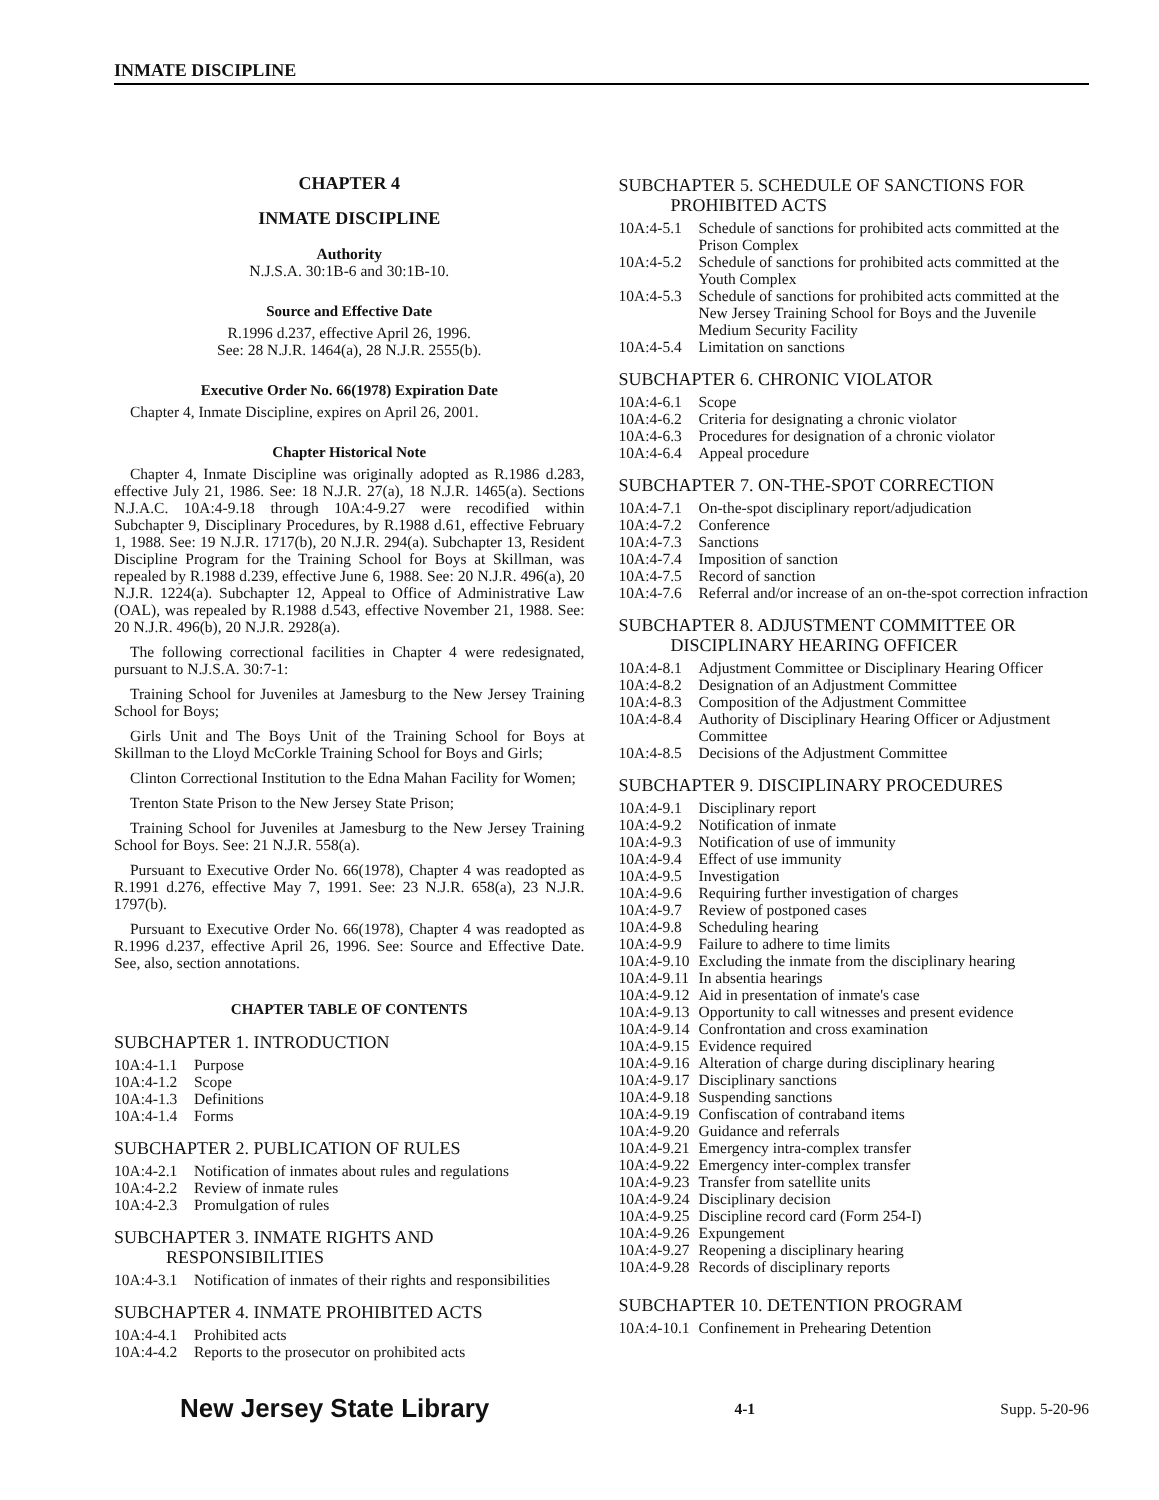INMATE DISCIPLINE
CHAPTER 4
INMATE DISCIPLINE
Authority
N.J.S.A. 30:1B-6 and 30:1B-10.
Source and Effective Date
R.1996 d.237, effective April 26, 1996.
See: 28 N.J.R. 1464(a), 28 N.J.R. 2555(b).
Executive Order No. 66(1978) Expiration Date
Chapter 4, Inmate Discipline, expires on April 26, 2001.
Chapter Historical Note
Chapter 4, Inmate Discipline was originally adopted as R.1986 d.283, effective July 21, 1986. See: 18 N.J.R. 27(a), 18 N.J.R. 1465(a). Sections N.J.A.C. 10A:4-9.18 through 10A:4-9.27 were recodified within Subchapter 9, Disciplinary Procedures, by R.1988 d.61, effective February 1, 1988. See: 19 N.J.R. 1717(b), 20 N.J.R. 294(a). Subchapter 13, Resident Discipline Program for the Training School for Boys at Skillman, was repealed by R.1988 d.239, effective June 6, 1988. See: 20 N.J.R. 496(a), 20 N.J.R. 1224(a). Subchapter 12, Appeal to Office of Administrative Law (OAL), was repealed by R.1988 d.543, effective November 21, 1988. See: 20 N.J.R. 496(b), 20 N.J.R. 2928(a).
The following correctional facilities in Chapter 4 were redesignated, pursuant to N.J.S.A. 30:7-1:
Training School for Juveniles at Jamesburg to the New Jersey Training School for Boys;
Girls Unit and The Boys Unit of the Training School for Boys at Skillman to the Lloyd McCorkle Training School for Boys and Girls;
Clinton Correctional Institution to the Edna Mahan Facility for Women;
Trenton State Prison to the New Jersey State Prison;
Training School for Juveniles at Jamesburg to the New Jersey Training School for Boys. See: 21 N.J.R. 558(a).
Pursuant to Executive Order No. 66(1978), Chapter 4 was readopted as R.1991 d.276, effective May 7, 1991. See: 23 N.J.R. 658(a), 23 N.J.R. 1797(b).
Pursuant to Executive Order No. 66(1978), Chapter 4 was readopted as R.1996 d.237, effective April 26, 1996. See: Source and Effective Date. See, also, section annotations.
CHAPTER TABLE OF CONTENTS
SUBCHAPTER 1. INTRODUCTION
| 10A:4-1.1 | Purpose |
| 10A:4-1.2 | Scope |
| 10A:4-1.3 | Definitions |
| 10A:4-1.4 | Forms |
SUBCHAPTER 2. PUBLICATION OF RULES
| 10A:4-2.1 | Notification of inmates about rules and regulations |
| 10A:4-2.2 | Review of inmate rules |
| 10A:4-2.3 | Promulgation of rules |
SUBCHAPTER 3. INMATE RIGHTS AND
RESPONSIBILITIES
| 10A:4-3.1 | Notification of inmates of their rights and responsibilities |
SUBCHAPTER 4. INMATE PROHIBITED ACTS
| 10A:4-4.1 | Prohibited acts |
| 10A:4-4.2 | Reports to the prosecutor on prohibited acts |
SUBCHAPTER 5. SCHEDULE OF SANCTIONS FOR
PROHIBITED ACTS
| 10A:4-5.1 | Schedule of sanctions for prohibited acts committed at the Prison Complex |
| 10A:4-5.2 | Schedule of sanctions for prohibited acts committed at the Youth Complex |
| 10A:4-5.3 | Schedule of sanctions for prohibited acts committed at the New Jersey Training School for Boys and the Juvenile Medium Security Facility |
| 10A:4-5.4 | Limitation on sanctions |
SUBCHAPTER 6. CHRONIC VIOLATOR
| 10A:4-6.1 | Scope |
| 10A:4-6.2 | Criteria for designating a chronic violator |
| 10A:4-6.3 | Procedures for designation of a chronic violator |
| 10A:4-6.4 | Appeal procedure |
SUBCHAPTER 7. ON-THE-SPOT CORRECTION
| 10A:4-7.1 | On-the-spot disciplinary report/adjudication |
| 10A:4-7.2 | Conference |
| 10A:4-7.3 | Sanctions |
| 10A:4-7.4 | Imposition of sanction |
| 10A:4-7.5 | Record of sanction |
| 10A:4-7.6 | Referral and/or increase of an on-the-spot correction infraction |
SUBCHAPTER 8. ADJUSTMENT COMMITTEE OR
DISCIPLINARY HEARING OFFICER
| 10A:4-8.1 | Adjustment Committee or Disciplinary Hearing Officer |
| 10A:4-8.2 | Designation of an Adjustment Committee |
| 10A:4-8.3 | Composition of the Adjustment Committee |
| 10A:4-8.4 | Authority of Disciplinary Hearing Officer or Adjustment Committee |
| 10A:4-8.5 | Decisions of the Adjustment Committee |
SUBCHAPTER 9. DISCIPLINARY PROCEDURES
| 10A:4-9.1 | Disciplinary report |
| 10A:4-9.2 | Notification of inmate |
| 10A:4-9.3 | Notification of use of immunity |
| 10A:4-9.4 | Effect of use immunity |
| 10A:4-9.5 | Investigation |
| 10A:4-9.6 | Requiring further investigation of charges |
| 10A:4-9.7 | Review of postponed cases |
| 10A:4-9.8 | Scheduling hearing |
| 10A:4-9.9 | Failure to adhere to time limits |
| 10A:4-9.10 | Excluding the inmate from the disciplinary hearing |
| 10A:4-9.11 | In absentia hearings |
| 10A:4-9.12 | Aid in presentation of inmate's case |
| 10A:4-9.13 | Opportunity to call witnesses and present evidence |
| 10A:4-9.14 | Confrontation and cross examination |
| 10A:4-9.15 | Evidence required |
| 10A:4-9.16 | Alteration of charge during disciplinary hearing |
| 10A:4-9.17 | Disciplinary sanctions |
| 10A:4-9.18 | Suspending sanctions |
| 10A:4-9.19 | Confiscation of contraband items |
| 10A:4-9.20 | Guidance and referrals |
| 10A:4-9.21 | Emergency intra-complex transfer |
| 10A:4-9.22 | Emergency inter-complex transfer |
| 10A:4-9.23 | Transfer from satellite units |
| 10A:4-9.24 | Disciplinary decision |
| 10A:4-9.25 | Discipline record card (Form 254-I) |
| 10A:4-9.26 | Expungement |
| 10A:4-9.27 | Reopening a disciplinary hearing |
| 10A:4-9.28 | Records of disciplinary reports |
SUBCHAPTER 10. DETENTION PROGRAM
| 10A:4-10.1 | Confinement in Prehearing Detention |
New Jersey State Library 4-1 Supp. 5-20-96